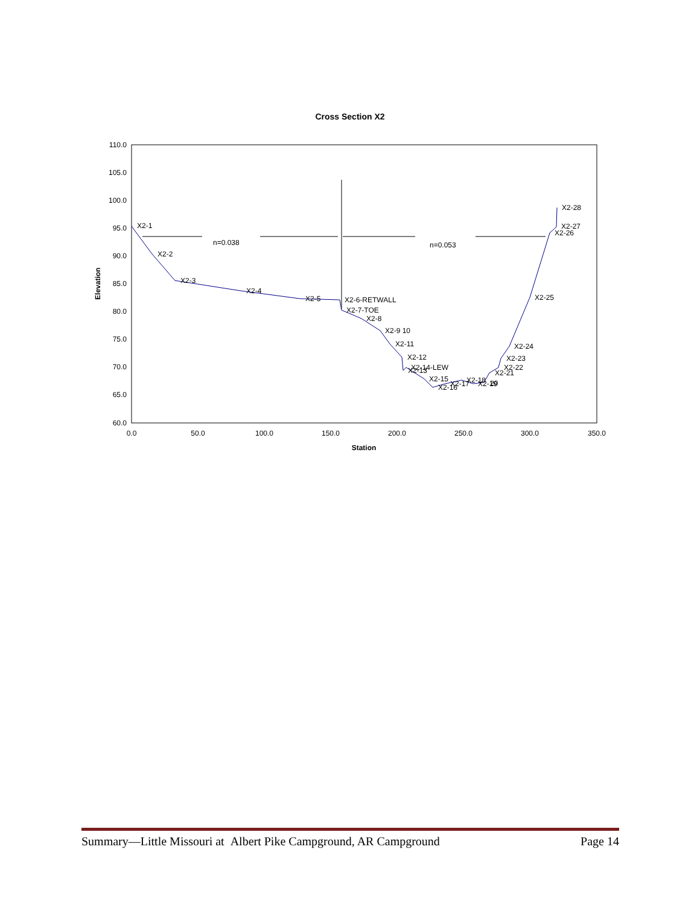Cross Section X2
110.0
105.0
100.0
95.0
90.0
85.0
80.0
75.0
70.0
65.0
60.0
0.0
50.0
100.0
150.0
200.0
250.0
300.0
350.0
Station
Elevation
n=0.038
n=0.053
X2-1
X2-2
X2-3
X2-4
X2-5
X2-6-RETWALL
X2-7-TOE
X2-8
X2-9 10
X2-11
X2-12
X2-14-LEW
X2-13
X2-15
X2-16
X2-17
X2-18
X2-19
20
X2-21
X2-22
X2-23
X2-24
X2-25
X2-26
X2-27
X2-28
Summary—Little Missouri at Albert Pike Campground, AR Campground Page 14